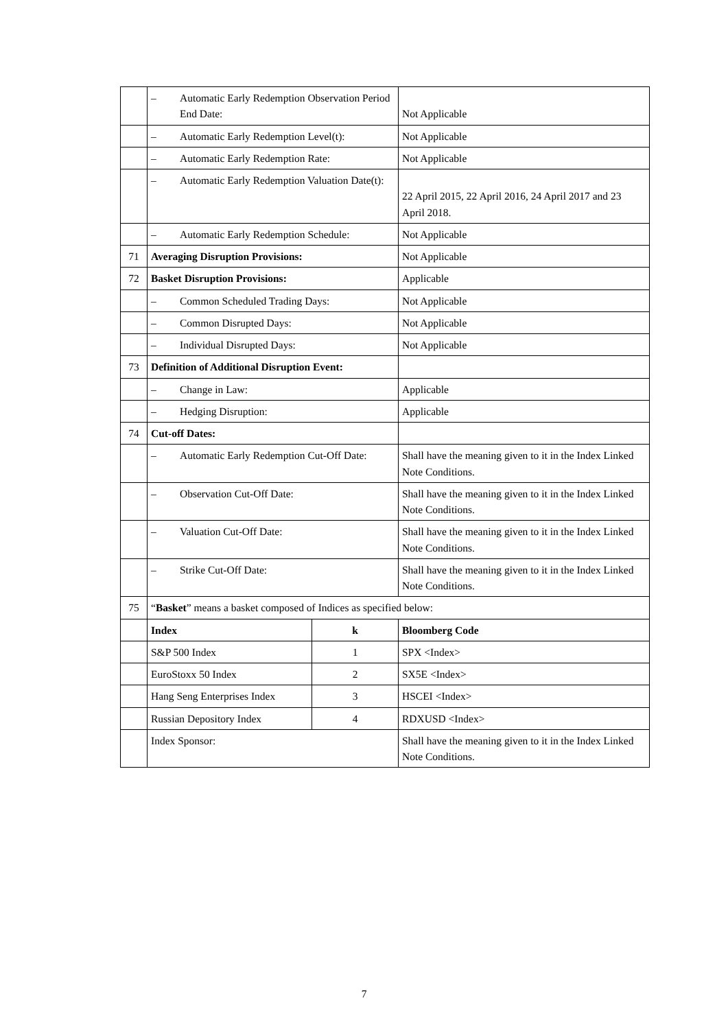| | – Automatic Early Redemption Observation Period End Date: | | Not Applicable |
| | – Automatic Early Redemption Level(t): | | Not Applicable |
| | – Automatic Early Redemption Rate: | | Not Applicable |
| | – Automatic Early Redemption Valuation Date(t): | | 22 April 2015, 22 April 2016, 24 April 2017 and 23 April 2018. |
| | – Automatic Early Redemption Schedule: | | Not Applicable |
| 71 | Averaging Disruption Provisions: | | Not Applicable |
| 72 | Basket Disruption Provisions: | | Applicable |
| | – Common Scheduled Trading Days: | | Not Applicable |
| | – Common Disrupted Days: | | Not Applicable |
| | – Individual Disrupted Days: | | Not Applicable |
| 73 | Definition of Additional Disruption Event: | | |
| | – Change in Law: | | Applicable |
| | – Hedging Disruption: | | Applicable |
| 74 | Cut-off Dates: | | |
| | – Automatic Early Redemption Cut-Off Date: | | Shall have the meaning given to it in the Index Linked Note Conditions. |
| | – Observation Cut-Off Date: | | Shall have the meaning given to it in the Index Linked Note Conditions. |
| | – Valuation Cut-Off Date: | | Shall have the meaning given to it in the Index Linked Note Conditions. |
| | – Strike Cut-Off Date: | | Shall have the meaning given to it in the Index Linked Note Conditions. |
| 75 | “ Basket ” means a basket composed of Indices as specified below: | | |
| | Index | k | Bloomberg Code |
| | S&P 500 Index | 1 | SPX <Index> |
| | EuroStoxx 50 Index | 2 | SX5E <Index> |
| | Hang Seng Enterprises Index | 3 | HSCEI <Index> |
| | Russian Depository Index | 4 | RDXUSD <Index> |
| | Index Sponsor: | | Shall have the meaning given to it in the Index Linked Note Conditions. |
7